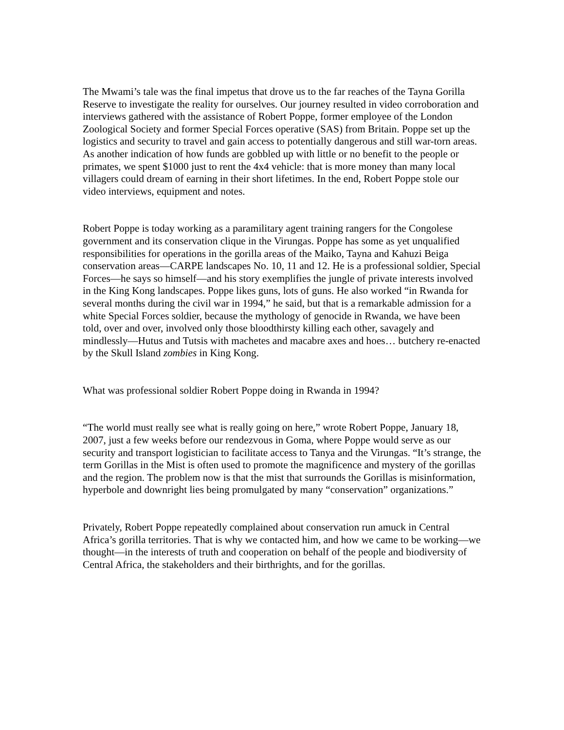The Mwami’s tale was the final impetus that drove us to the far reaches of the Tayna Gorilla Reserve to investigate the reality for ourselves. Our journey resulted in video corroboration and interviews gathered with the assistance of Robert Poppe, former employee of the London Zoological Society and former Special Forces operative (SAS) from Britain. Poppe set up the logistics and security to travel and gain access to potentially dangerous and still war-torn areas. As another indication of how funds are gobbled up with little or no benefit to the people or primates, we spent $1000 just to rent the 4x4 vehicle: that is more money than many local villagers could dream of earning in their short lifetimes. In the end, Robert Poppe stole our video interviews, equipment and notes.
Robert Poppe is today working as a paramilitary agent training rangers for the Congolese government and its conservation clique in the Virungas. Poppe has some as yet unqualified responsibilities for operations in the gorilla areas of the Maiko, Tayna and Kahuzi Beiga conservation areas—CARPE landscapes No. 10, 11 and 12. He is a professional soldier, Special Forces—he says so himself—and his story exemplifies the jungle of private interests involved in the King Kong landscapes. Poppe likes guns, lots of guns. He also worked “in Rwanda for several months during the civil war in 1994,” he said, but that is a remarkable admission for a white Special Forces soldier, because the mythology of genocide in Rwanda, we have been told, over and over, involved only those bloodthirsty killing each other, savagely and mindlessly—Hutus and Tutsis with machetes and macabre axes and hoes… butchery re-enacted by the Skull Island zombies in King Kong.
What was professional soldier Robert Poppe doing in Rwanda in 1994?
“The world must really see what is really going on here,” wrote Robert Poppe, January 18, 2007, just a few weeks before our rendezvous in Goma, where Poppe would serve as our security and transport logistician to facilitate access to Tanya and the Virungas. “It’s strange, the term Gorillas in the Mist is often used to promote the magnificence and mystery of the gorillas and the region. The problem now is that the mist that surrounds the Gorillas is misinformation, hyperbole and downright lies being promulgated by many “conservation” organizations.”
Privately, Robert Poppe repeatedly complained about conservation run amuck in Central Africa’s gorilla territories. That is why we contacted him, and how we came to be working—we thought—in the interests of truth and cooperation on behalf of the people and biodiversity of Central Africa, the stakeholders and their birthrights, and for the gorillas.